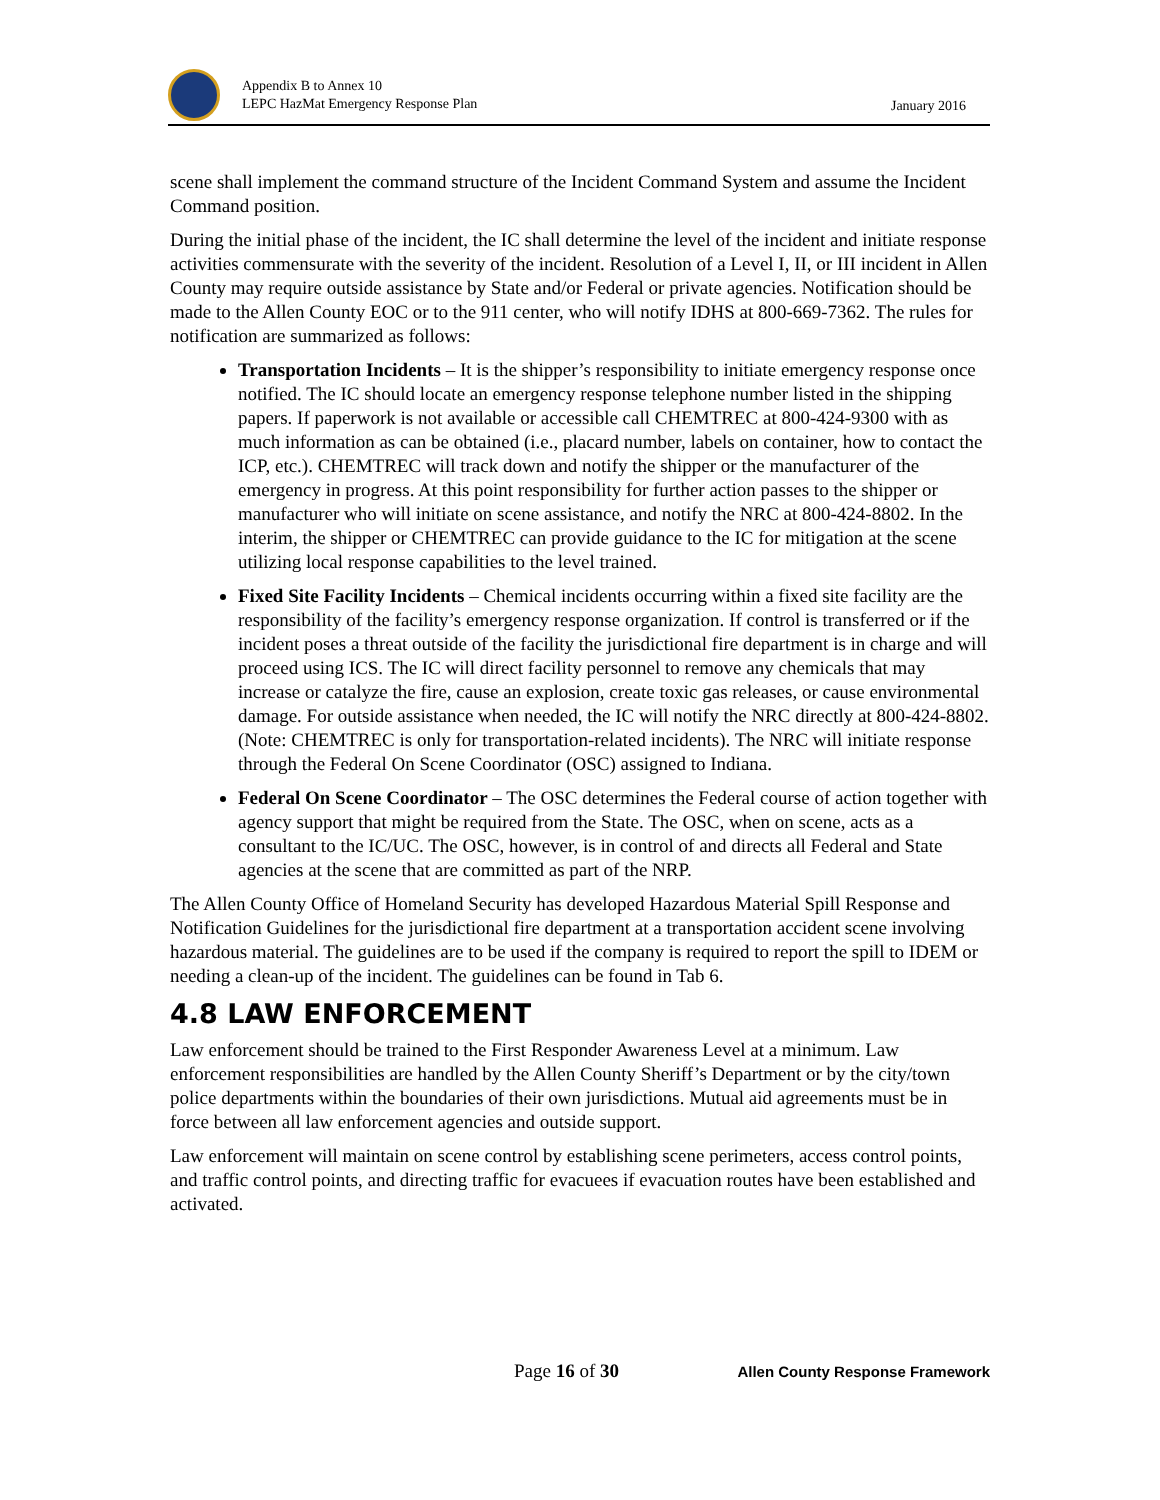Appendix B to Annex 10
LEPC HazMat Emergency Response Plan
January 2016
scene shall implement the command structure of the Incident Command System and assume the Incident Command position.
During the initial phase of the incident, the IC shall determine the level of the incident and initiate response activities commensurate with the severity of the incident. Resolution of a Level I, II, or III incident in Allen County may require outside assistance by State and/or Federal or private agencies. Notification should be made to the Allen County EOC or to the 911 center, who will notify IDHS at 800-669-7362. The rules for notification are summarized as follows:
Transportation Incidents – It is the shipper’s responsibility to initiate emergency response once notified. The IC should locate an emergency response telephone number listed in the shipping papers. If paperwork is not available or accessible call CHEMTREC at 800-424-9300 with as much information as can be obtained (i.e., placard number, labels on container, how to contact the ICP, etc.). CHEMTREC will track down and notify the shipper or the manufacturer of the emergency in progress. At this point responsibility for further action passes to the shipper or manufacturer who will initiate on scene assistance, and notify the NRC at 800-424-8802. In the interim, the shipper or CHEMTREC can provide guidance to the IC for mitigation at the scene utilizing local response capabilities to the level trained.
Fixed Site Facility Incidents – Chemical incidents occurring within a fixed site facility are the responsibility of the facility’s emergency response organization. If control is transferred or if the incident poses a threat outside of the facility the jurisdictional fire department is in charge and will proceed using ICS. The IC will direct facility personnel to remove any chemicals that may increase or catalyze the fire, cause an explosion, create toxic gas releases, or cause environmental damage. For outside assistance when needed, the IC will notify the NRC directly at 800-424-8802. (Note: CHEMTREC is only for transportation-related incidents). The NRC will initiate response through the Federal On Scene Coordinator (OSC) assigned to Indiana.
Federal On Scene Coordinator – The OSC determines the Federal course of action together with agency support that might be required from the State. The OSC, when on scene, acts as a consultant to the IC/UC. The OSC, however, is in control of and directs all Federal and State agencies at the scene that are committed as part of the NRP.
The Allen County Office of Homeland Security has developed Hazardous Material Spill Response and Notification Guidelines for the jurisdictional fire department at a transportation accident scene involving hazardous material. The guidelines are to be used if the company is required to report the spill to IDEM or needing a clean-up of the incident. The guidelines can be found in Tab 6.
4.8 LAW ENFORCEMENT
Law enforcement should be trained to the First Responder Awareness Level at a minimum. Law enforcement responsibilities are handled by the Allen County Sheriff’s Department or by the city/town police departments within the boundaries of their own jurisdictions. Mutual aid agreements must be in force between all law enforcement agencies and outside support.
Law enforcement will maintain on scene control by establishing scene perimeters, access control points, and traffic control points, and directing traffic for evacuees if evacuation routes have been established and activated.
Page 16 of 30 Allen County Response Framework